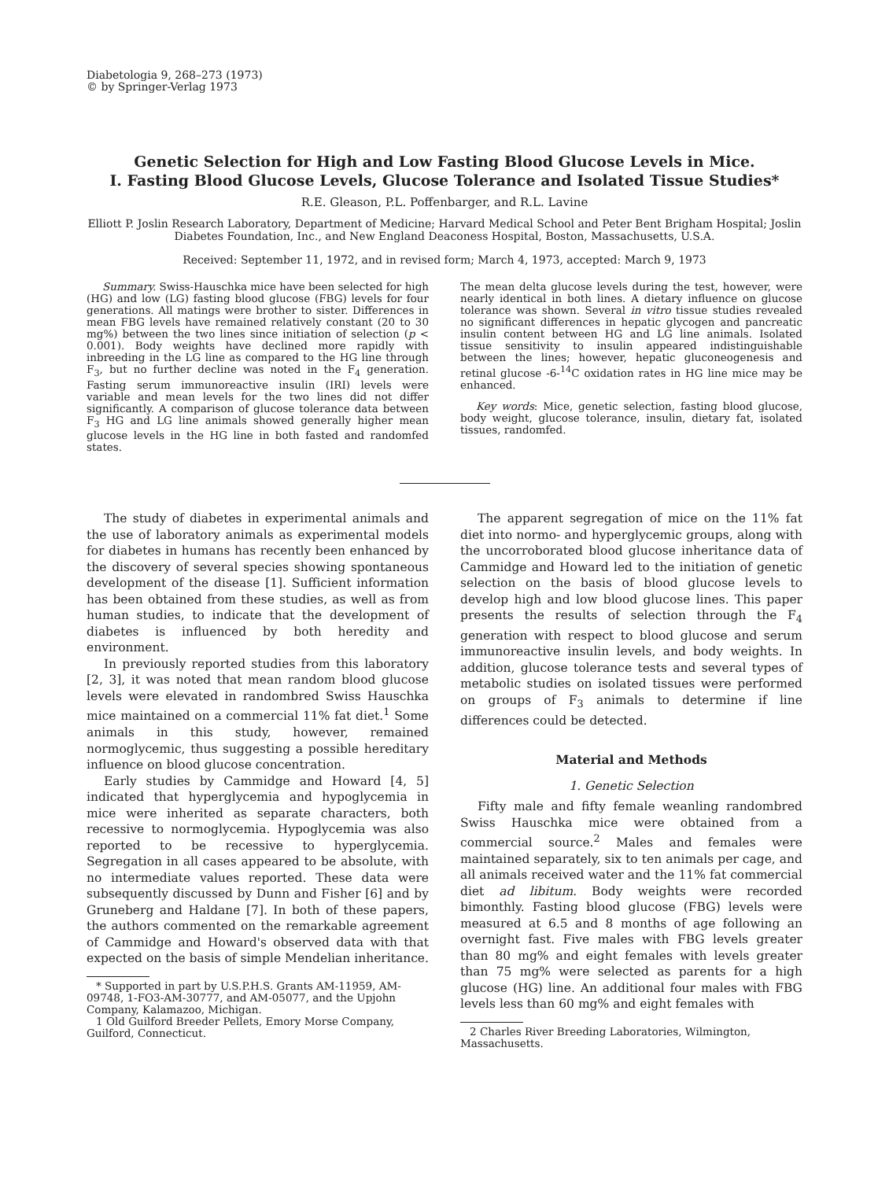Diabetologia 9, 268–273 (1973)
© by Springer-Verlag 1973
Genetic Selection for High and Low Fasting Blood Glucose Levels in Mice.
I. Fasting Blood Glucose Levels, Glucose Tolerance and Isolated Tissue Studies*
R.E. Gleason, P.L. Poffenbarger, and R.L. Lavine
Elliott P. Joslin Research Laboratory, Department of Medicine; Harvard Medical School and Peter Bent Brigham Hospital; Joslin Diabetes Foundation, Inc., and New England Deaconess Hospital, Boston, Massachusetts, U.S.A.
Received: September 11, 1972, and in revised form; March 4, 1973, accepted: March 9, 1973
Summary. Swiss-Hauschka mice have been selected for high (HG) and low (LG) fasting blood glucose (FBG) levels for four generations. All matings were brother to sister. Differences in mean FBG levels have remained relatively constant (20 to 30 mg%) between the two lines since initiation of selection (p < 0.001). Body weights have declined more rapidly with inbreeding in the LG line as compared to the HG line through F<sub>3</sub>, but no further decline was noted in the F<sub>4</sub> generation. Fasting serum immunoreactive insulin (IRI) levels were variable and mean levels for the two lines did not differ significantly. A comparison of glucose tolerance data between F<sub>3</sub> HG and LG line animals showed generally higher mean glucose levels in the HG line in both fasted and randomfed states.
The mean delta glucose levels during the test, however, were nearly identical in both lines. A dietary influence on glucose tolerance was shown. Several in vitro tissue studies revealed no significant differences in hepatic glycogen and pancreatic insulin content between HG and LG line animals. Isolated tissue sensitivity to insulin appeared indistinguishable between the lines; however, hepatic gluconeogenesis and retinal glucose -6-<sup>14</sup>C oxidation rates in HG line mice may be enhanced.
Key words: Mice, genetic selection, fasting blood glucose, body weight, glucose tolerance, insulin, dietary fat, isolated tissues, randomfed.
The study of diabetes in experimental animals and the use of laboratory animals as experimental models for diabetes in humans has recently been enhanced by the discovery of several species showing spontaneous development of the disease [1]. Sufficient information has been obtained from these studies, as well as from human studies, to indicate that the development of diabetes is influenced by both heredity and environment.
In previously reported studies from this laboratory [2, 3], it was noted that mean random blood glucose levels were elevated in randombred Swiss Hauschka mice maintained on a commercial 11% fat diet.<sup>1</sup> Some animals in this study, however, remained normoglycemic, thus suggesting a possible hereditary influence on blood glucose concentration.
Early studies by Cammidge and Howard [4, 5] indicated that hyperglycemia and hypoglycemia in mice were inherited as separate characters, both recessive to normoglycemia. Hypoglycemia was also reported to be recessive to hyperglycemia. Segregation in all cases appeared to be absolute, with no intermediate values reported. These data were subsequently discussed by Dunn and Fisher [6] and by Gruneberg and Haldane [7]. In both of these papers, the authors commented on the remarkable agreement of Cammidge and Howard's observed data with that expected on the basis of simple Mendelian inheritance.
* Supported in part by U.S.P.H.S. Grants AM-11959, AM-09748, 1-FO3-AM-30777, and AM-05077, and the Upjohn Company, Kalamazoo, Michigan.
1 Old Guilford Breeder Pellets, Emory Morse Company, Guilford, Connecticut.
The apparent segregation of mice on the 11% fat diet into normo- and hyperglycemic groups, along with the uncorroborated blood glucose inheritance data of Cammidge and Howard led to the initiation of genetic selection on the basis of blood glucose levels to develop high and low blood glucose lines. This paper presents the results of selection through the F<sub>4</sub> generation with respect to blood glucose and serum immunoreactive insulin levels, and body weights. In addition, glucose tolerance tests and several types of metabolic studies on isolated tissues were performed on groups of F<sub>3</sub> animals to determine if line differences could be detected.
Material and Methods
1. Genetic Selection
Fifty male and fifty female weanling randombred Swiss Hauschka mice were obtained from a commercial source.<sup>2</sup> Males and females were maintained separately, six to ten animals per cage, and all animals received water and the 11% fat commercial diet ad libitum. Body weights were recorded bimonthly. Fasting blood glucose (FBG) levels were measured at 6.5 and 8 months of age following an overnight fast. Five males with FBG levels greater than 80 mg% and eight females with levels greater than 75 mg% were selected as parents for a high glucose (HG) line. An additional four males with FBG levels less than 60 mg% and eight females with
2 Charles River Breeding Laboratories, Wilmington, Massachusetts.